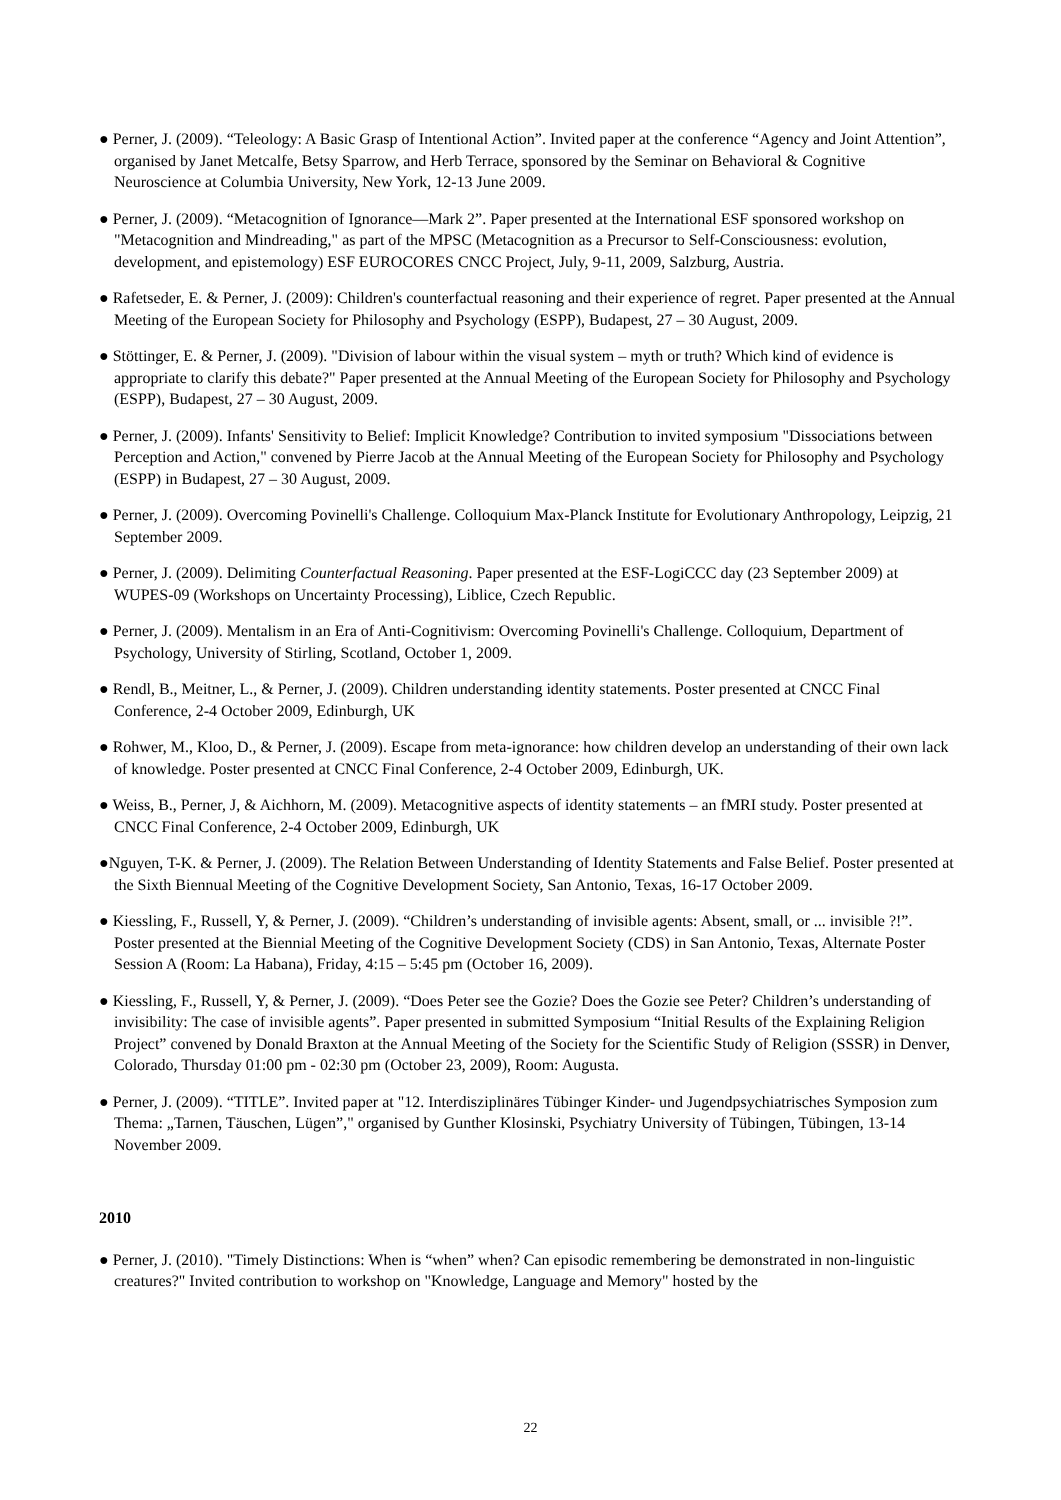● Perner, J. (2009). “Teleology: A Basic Grasp of Intentional Action”. Invited paper at the conference “Agency and Joint Attention”, organised by Janet Metcalfe, Betsy Sparrow, and Herb Terrace, sponsored by the Seminar on Behavioral & Cognitive Neuroscience at Columbia University, New York, 12-13 June 2009.
● Perner, J. (2009). “Metacognition of Ignorance—Mark 2”. Paper presented at the International ESF sponsored workshop on "Metacognition and Mindreading," as part of the MPSC (Metacognition as a Precursor to Self-Consciousness: evolution, development, and epistemology) ESF EUROCORES CNCC Project, July, 9-11, 2009, Salzburg, Austria.
● Rafetseder, E. & Perner, J. (2009): Children's counterfactual reasoning and their experience of regret. Paper presented at the Annual Meeting of the European Society for Philosophy and Psychology (ESPP), Budapest, 27 – 30 August, 2009.
● Stöttinger, E. & Perner, J. (2009). "Division of labour within the visual system – myth or truth? Which kind of evidence is appropriate to clarify this debate?" Paper presented at the Annual Meeting of the European Society for Philosophy and Psychology (ESPP), Budapest, 27 – 30 August, 2009.
● Perner, J. (2009). Infants' Sensitivity to Belief: Implicit Knowledge? Contribution to invited symposium "Dissociations between Perception and Action," convened by Pierre Jacob at the Annual Meeting of the European Society for Philosophy and Psychology (ESPP) in Budapest, 27 – 30 August, 2009.
● Perner, J. (2009). Overcoming Povinelli's Challenge. Colloquium Max-Planck Institute for Evolutionary Anthropology, Leipzig, 21 September 2009.
● Perner, J. (2009). Delimiting Counterfactual Reasoning. Paper presented at the ESF-LogiCCC day (23 September 2009) at WUPES-09 (Workshops on Uncertainty Processing), Liblice, Czech Republic.
● Perner, J. (2009). Mentalism in an Era of Anti-Cognitivism: Overcoming Povinelli's Challenge. Colloquium, Department of Psychology, University of Stirling, Scotland, October 1, 2009.
● Rendl, B., Meitner, L., & Perner, J. (2009). Children understanding identity statements. Poster presented at CNCC Final Conference, 2-4 October 2009, Edinburgh, UK
● Rohwer, M., Kloo, D., & Perner, J. (2009). Escape from meta-ignorance: how children develop an understanding of their own lack of knowledge. Poster presented at CNCC Final Conference, 2-4 October 2009, Edinburgh, UK.
● Weiss, B., Perner, J, & Aichhorn, M. (2009). Metacognitive aspects of identity statements – an fMRI study. Poster presented at CNCC Final Conference, 2-4 October 2009, Edinburgh, UK
●Nguyen, T-K. & Perner, J. (2009). The Relation Between Understanding of Identity Statements and False Belief. Poster presented at the Sixth Biennual Meeting of the Cognitive Development Society, San Antonio, Texas, 16-17 October 2009.
● Kiessling, F., Russell, Y, & Perner, J. (2009). “Children’s understanding of invisible agents: Absent, small, or ... invisible ?!”. Poster presented at the Biennial Meeting of the Cognitive Development Society (CDS) in San Antonio, Texas, Alternate Poster Session A (Room: La Habana), Friday, 4:15 – 5:45 pm (October 16, 2009).
● Kiessling, F., Russell, Y, & Perner, J. (2009). “Does Peter see the Gozie? Does the Gozie see Peter? Children’s understanding of invisibility: The case of invisible agents”. Paper presented in submitted Symposium “Initial Results of the Explaining Religion Project” convened by Donald Braxton at the Annual Meeting of the Society for the Scientific Study of Religion (SSSR) in Denver, Colorado, Thursday 01:00 pm - 02:30 pm (October 23, 2009), Room: Augusta.
● Perner, J. (2009). “TITLE”. Invited paper at "12. Interdisziplinäres Tübinger Kinder- und Jugendpsychiatrisches Symposion zum Thema: „Tarnen, Täuschen, Lügen”," organised by Gunther Klosinski, Psychiatry University of Tübingen, Tübingen, 13-14 November 2009.
2010
● Perner, J. (2010). "Timely Distinctions: When is “when” when? Can episodic remembering be demonstrated in non-linguistic creatures?" Invited contribution to workshop on "Knowledge, Language and Memory" hosted by the
22